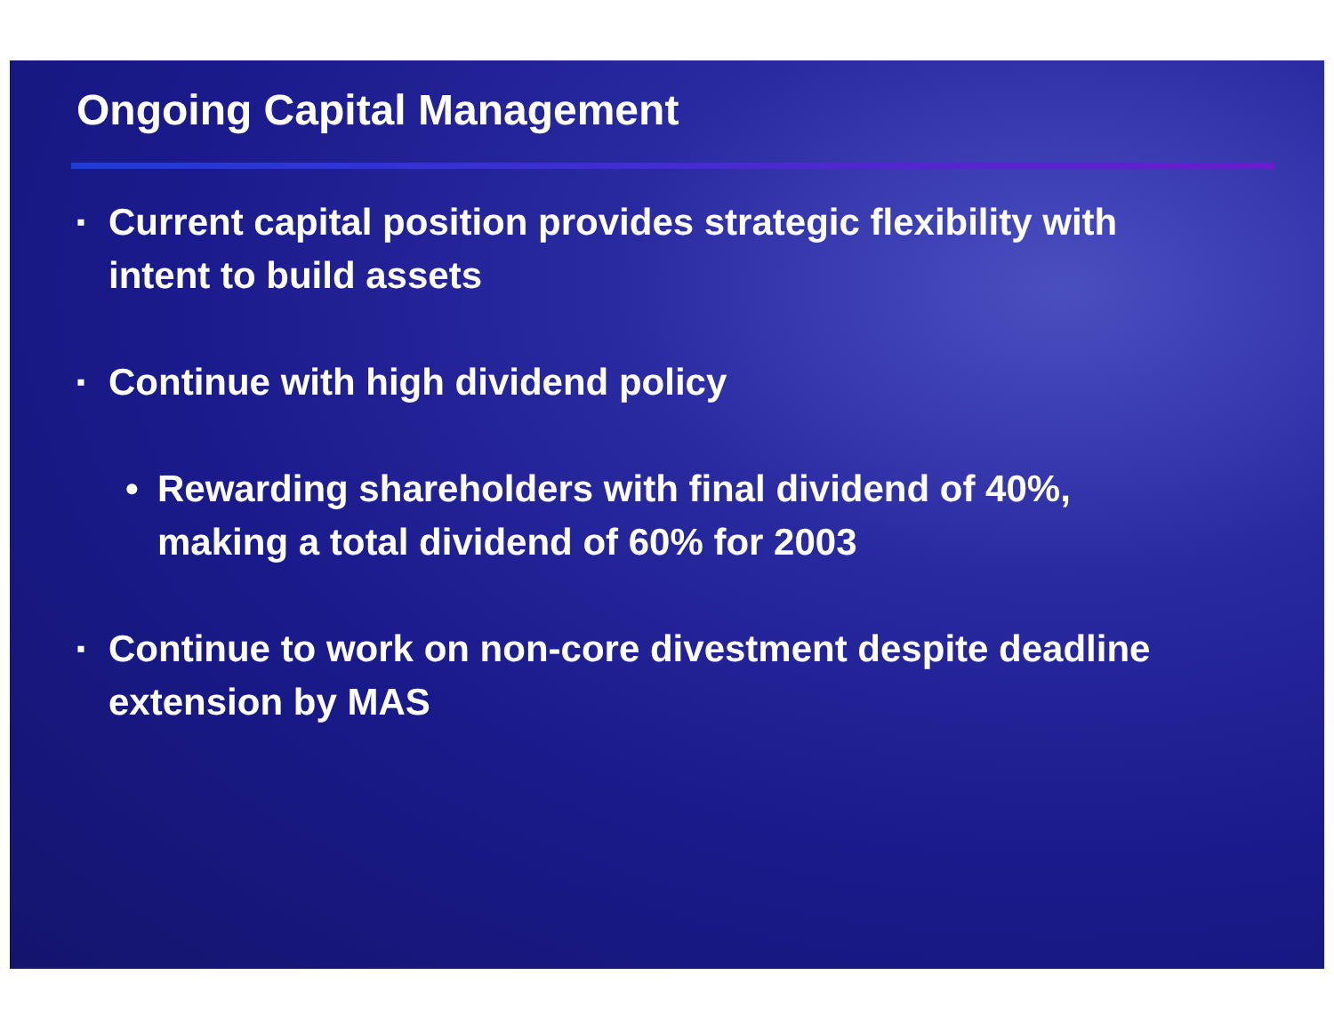Ongoing Capital Management
▪ Current capital position provides strategic flexibility with
intent to build assets
▪ Continue with high dividend policy
• Rewarding shareholders with final dividend of 40%,
making a total dividend of 60% for 2003
▪ Continue to work on non-core divestment despite deadline
extension by MAS